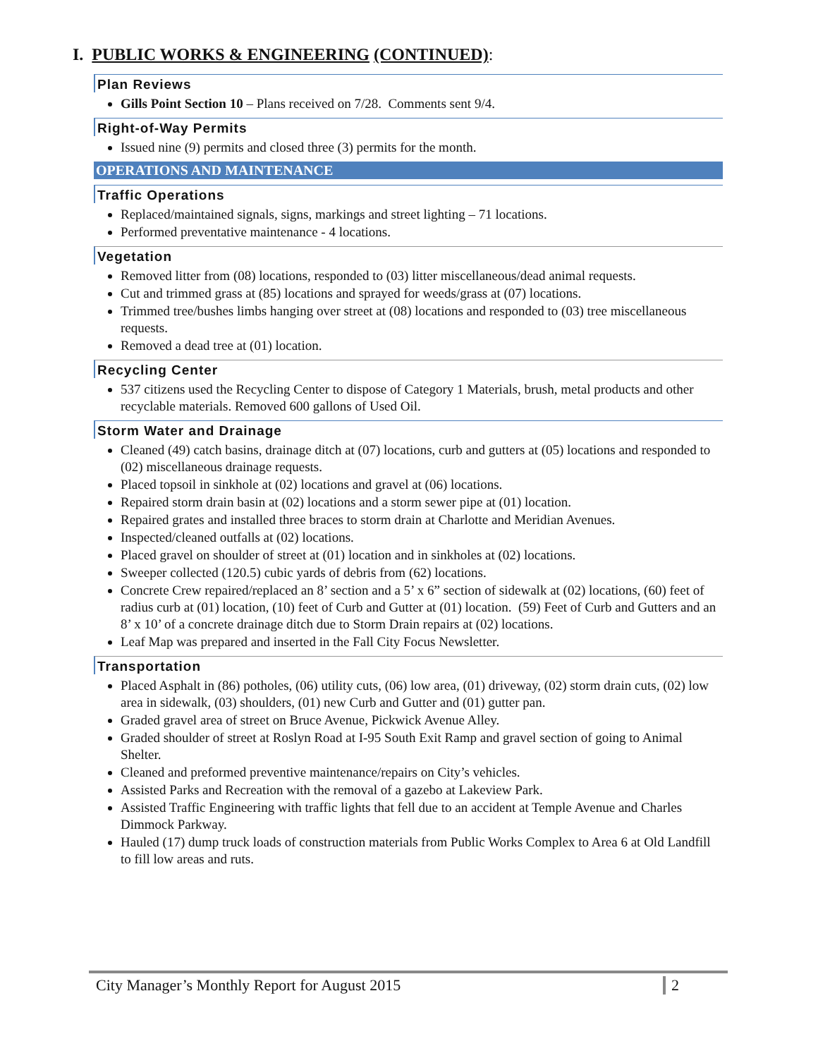I. PUBLIC WORKS & ENGINEERING (CONTINUED):
Plan Reviews
Gills Point Section 10 – Plans received on 7/28. Comments sent 9/4.
Right-of-Way Permits
Issued nine (9) permits and closed three (3) permits for the month.
OPERATIONS AND MAINTENANCE
Traffic Operations
Replaced/maintained signals, signs, markings and street lighting – 71 locations.
Performed preventative maintenance - 4 locations.
Vegetation
Removed litter from (08) locations, responded to (03) litter miscellaneous/dead animal requests.
Cut and trimmed grass at (85) locations and sprayed for weeds/grass at (07) locations.
Trimmed tree/bushes limbs hanging over street at (08) locations and responded to (03) tree miscellaneous requests.
Removed a dead tree at (01) location.
Recycling Center
537 citizens used the Recycling Center to dispose of Category 1 Materials, brush, metal products and other recyclable materials. Removed 600 gallons of Used Oil.
Storm Water and Drainage
Cleaned (49) catch basins, drainage ditch at (07) locations, curb and gutters at (05) locations and responded to (02) miscellaneous drainage requests.
Placed topsoil in sinkhole at (02) locations and gravel at (06) locations.
Repaired storm drain basin at (02) locations and a storm sewer pipe at (01) location.
Repaired grates and installed three braces to storm drain at Charlotte and Meridian Avenues.
Inspected/cleaned outfalls at (02) locations.
Placed gravel on shoulder of street at (01) location and in sinkholes at (02) locations.
Sweeper collected (120.5) cubic yards of debris from (62) locations.
Concrete Crew repaired/replaced an 8’ section and a 5’ x 6” section of sidewalk at (02) locations, (60) feet of radius curb at (01) location, (10) feet of Curb and Gutter at (01) location. (59) Feet of Curb and Gutters and an 8’ x 10’ of a concrete drainage ditch due to Storm Drain repairs at (02) locations.
Leaf Map was prepared and inserted in the Fall City Focus Newsletter.
Transportation
Placed Asphalt in (86) potholes, (06) utility cuts, (06) low area, (01) driveway, (02) storm drain cuts, (02) low area in sidewalk, (03) shoulders, (01) new Curb and Gutter and (01) gutter pan.
Graded gravel area of street on Bruce Avenue, Pickwick Avenue Alley.
Graded shoulder of street at Roslyn Road at I-95 South Exit Ramp and gravel section of going to Animal Shelter.
Cleaned and preformed preventive maintenance/repairs on City’s vehicles.
Assisted Parks and Recreation with the removal of a gazebo at Lakeview Park.
Assisted Traffic Engineering with traffic lights that fell due to an accident at Temple Avenue and Charles Dimmock Parkway.
Hauled (17) dump truck loads of construction materials from Public Works Complex to Area 6 at Old Landfill to fill low areas and ruts.
City Manager’s Monthly Report for August 2015 2